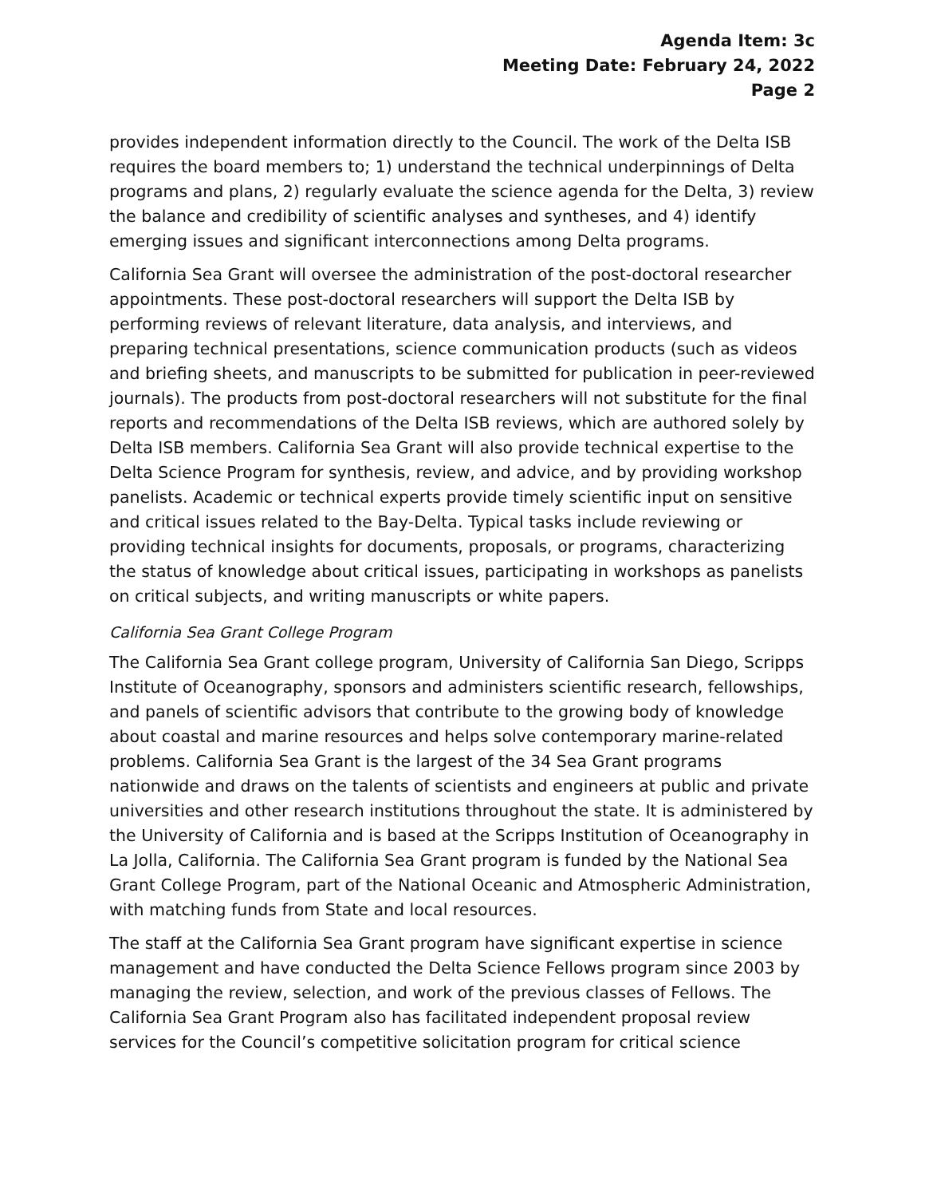Agenda Item: 3c
Meeting Date: February 24, 2022
Page 2
provides independent information directly to the Council. The work of the Delta ISB requires the board members to; 1) understand the technical underpinnings of Delta programs and plans, 2) regularly evaluate the science agenda for the Delta, 3) review the balance and credibility of scientific analyses and syntheses, and 4) identify emerging issues and significant interconnections among Delta programs.
California Sea Grant will oversee the administration of the post-doctoral researcher appointments. These post-doctoral researchers will support the Delta ISB by performing reviews of relevant literature, data analysis, and interviews, and preparing technical presentations, science communication products (such as videos and briefing sheets, and manuscripts to be submitted for publication in peer-reviewed journals). The products from post-doctoral researchers will not substitute for the final reports and recommendations of the Delta ISB reviews, which are authored solely by Delta ISB members. California Sea Grant will also provide technical expertise to the Delta Science Program for synthesis, review, and advice, and by providing workshop panelists. Academic or technical experts provide timely scientific input on sensitive and critical issues related to the Bay-Delta. Typical tasks include reviewing or providing technical insights for documents, proposals, or programs, characterizing the status of knowledge about critical issues, participating in workshops as panelists on critical subjects, and writing manuscripts or white papers.
California Sea Grant College Program
The California Sea Grant college program, University of California San Diego, Scripps Institute of Oceanography, sponsors and administers scientific research, fellowships, and panels of scientific advisors that contribute to the growing body of knowledge about coastal and marine resources and helps solve contemporary marine-related problems. California Sea Grant is the largest of the 34 Sea Grant programs nationwide and draws on the talents of scientists and engineers at public and private universities and other research institutions throughout the state. It is administered by the University of California and is based at the Scripps Institution of Oceanography in La Jolla, California. The California Sea Grant program is funded by the National Sea Grant College Program, part of the National Oceanic and Atmospheric Administration, with matching funds from State and local resources.
The staff at the California Sea Grant program have significant expertise in science management and have conducted the Delta Science Fellows program since 2003 by managing the review, selection, and work of the previous classes of Fellows. The California Sea Grant Program also has facilitated independent proposal review services for the Council’s competitive solicitation program for critical science